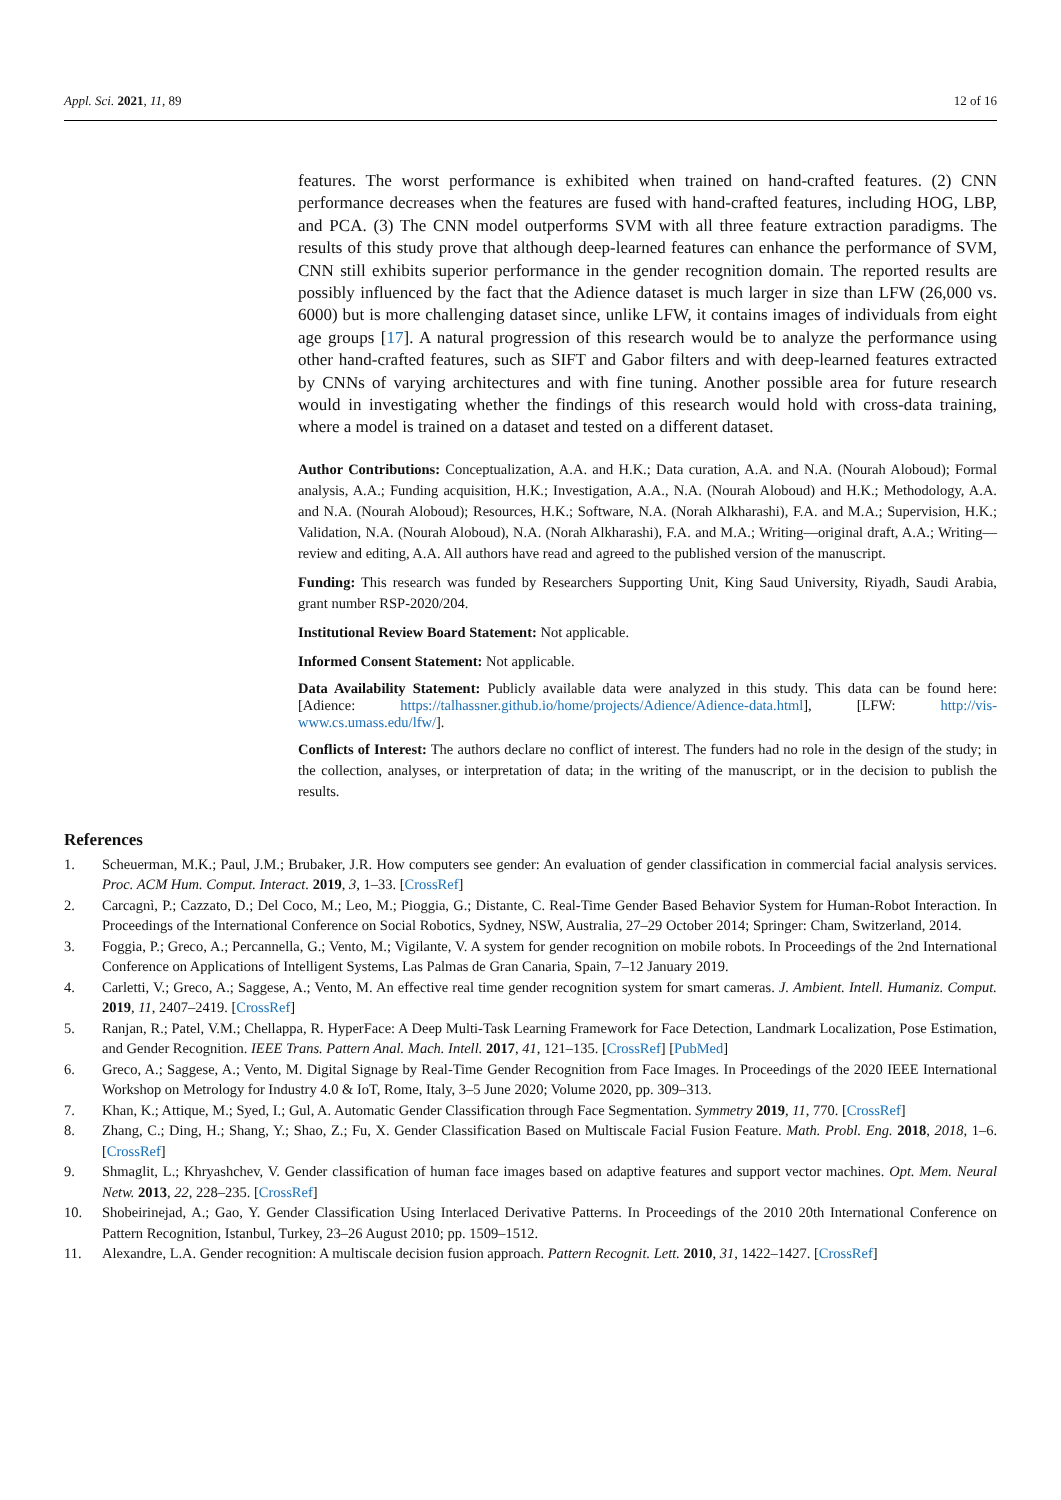Appl. Sci. 2021, 11, 89 12 of 16
features. The worst performance is exhibited when trained on hand-crafted features. (2) CNN performance decreases when the features are fused with hand-crafted features, including HOG, LBP, and PCA. (3) The CNN model outperforms SVM with all three feature extraction paradigms. The results of this study prove that although deep-learned features can enhance the performance of SVM, CNN still exhibits superior performance in the gender recognition domain. The reported results are possibly influenced by the fact that the Adience dataset is much larger in size than LFW (26,000 vs. 6000) but is more challenging dataset since, unlike LFW, it contains images of individuals from eight age groups [17]. A natural progression of this research would be to analyze the performance using other hand-crafted features, such as SIFT and Gabor filters and with deep-learned features extracted by CNNs of varying architectures and with fine tuning. Another possible area for future research would in investigating whether the findings of this research would hold with cross-data training, where a model is trained on a dataset and tested on a different dataset.
Author Contributions: Conceptualization, A.A. and H.K.; Data curation, A.A. and N.A. (Nourah Aloboud); Formal analysis, A.A.; Funding acquisition, H.K.; Investigation, A.A., N.A. (Nourah Aloboud) and H.K.; Methodology, A.A. and N.A. (Nourah Aloboud); Resources, H.K.; Software, N.A. (Norah Alkharashi), F.A. and M.A.; Supervision, H.K.; Validation, N.A. (Nourah Aloboud), N.A. (Norah Alkharashi), F.A. and M.A.; Writing—original draft, A.A.; Writing—review and editing, A.A. All authors have read and agreed to the published version of the manuscript.
Funding: This research was funded by Researchers Supporting Unit, King Saud University, Riyadh, Saudi Arabia, grant number RSP-2020/204.
Institutional Review Board Statement: Not applicable.
Informed Consent Statement: Not applicable.
Data Availability Statement: Publicly available data were analyzed in this study. This data can be found here: [Adience: https://talhassner.github.io/home/projects/Adience/Adience-data.html], [LFW: http://vis-www.cs.umass.edu/lfw/].
Conflicts of Interest: The authors declare no conflict of interest. The funders had no role in the design of the study; in the collection, analyses, or interpretation of data; in the writing of the manuscript, or in the decision to publish the results.
References
1. Scheuerman, M.K.; Paul, J.M.; Brubaker, J.R. How computers see gender: An evaluation of gender classification in commercial facial analysis services. Proc. ACM Hum. Comput. Interact. 2019, 3, 1–33. [CrossRef]
2. Carcagnì, P.; Cazzato, D.; Del Coco, M.; Leo, M.; Pioggia, G.; Distante, C. Real-Time Gender Based Behavior System for Human-Robot Interaction. In Proceedings of the International Conference on Social Robotics, Sydney, NSW, Australia, 27–29 October 2014; Springer: Cham, Switzerland, 2014.
3. Foggia, P.; Greco, A.; Percannella, G.; Vento, M.; Vigilante, V. A system for gender recognition on mobile robots. In Proceedings of the 2nd International Conference on Applications of Intelligent Systems, Las Palmas de Gran Canaria, Spain, 7–12 January 2019.
4. Carletti, V.; Greco, A.; Saggese, A.; Vento, M. An effective real time gender recognition system for smart cameras. J. Ambient. Intell. Humaniz. Comput. 2019, 11, 2407–2419. [CrossRef]
5. Ranjan, R.; Patel, V.M.; Chellappa, R. HyperFace: A Deep Multi-Task Learning Framework for Face Detection, Landmark Localization, Pose Estimation, and Gender Recognition. IEEE Trans. Pattern Anal. Mach. Intell. 2017, 41, 121–135. [CrossRef] [PubMed]
6. Greco, A.; Saggese, A.; Vento, M. Digital Signage by Real-Time Gender Recognition from Face Images. In Proceedings of the 2020 IEEE International Workshop on Metrology for Industry 4.0 & IoT, Rome, Italy, 3–5 June 2020; Volume 2020, pp. 309–313.
7. Khan, K.; Attique, M.; Syed, I.; Gul, A. Automatic Gender Classification through Face Segmentation. Symmetry 2019, 11, 770. [CrossRef]
8. Zhang, C.; Ding, H.; Shang, Y.; Shao, Z.; Fu, X. Gender Classification Based on Multiscale Facial Fusion Feature. Math. Probl. Eng. 2018, 2018, 1–6. [CrossRef]
9. Shmaglit, L.; Khryashchev, V. Gender classification of human face images based on adaptive features and support vector machines. Opt. Mem. Neural Netw. 2013, 22, 228–235. [CrossRef]
10. Shobeirinejad, A.; Gao, Y. Gender Classification Using Interlaced Derivative Patterns. In Proceedings of the 2010 20th International Conference on Pattern Recognition, Istanbul, Turkey, 23–26 August 2010; pp. 1509–1512.
11. Alexandre, L.A. Gender recognition: A multiscale decision fusion approach. Pattern Recognit. Lett. 2010, 31, 1422–1427. [CrossRef]